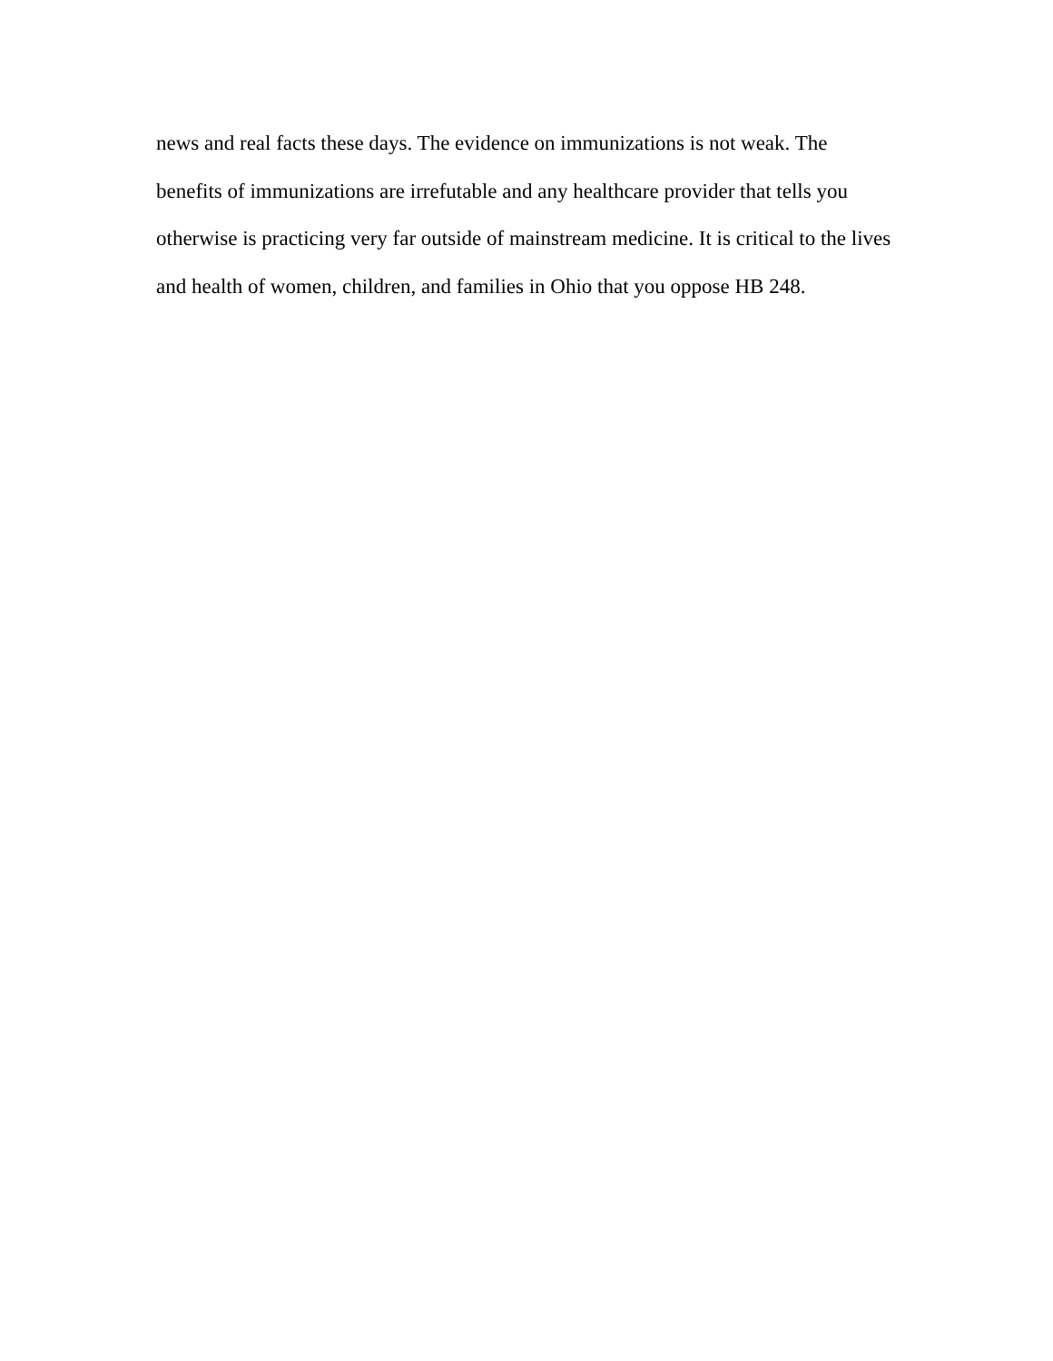news and real facts these days. The evidence on immunizations is not weak. The benefits of immunizations are irrefutable and any healthcare provider that tells you otherwise is practicing very far outside of mainstream medicine. It is critical to the lives and health of women, children, and families in Ohio that you oppose HB 248.